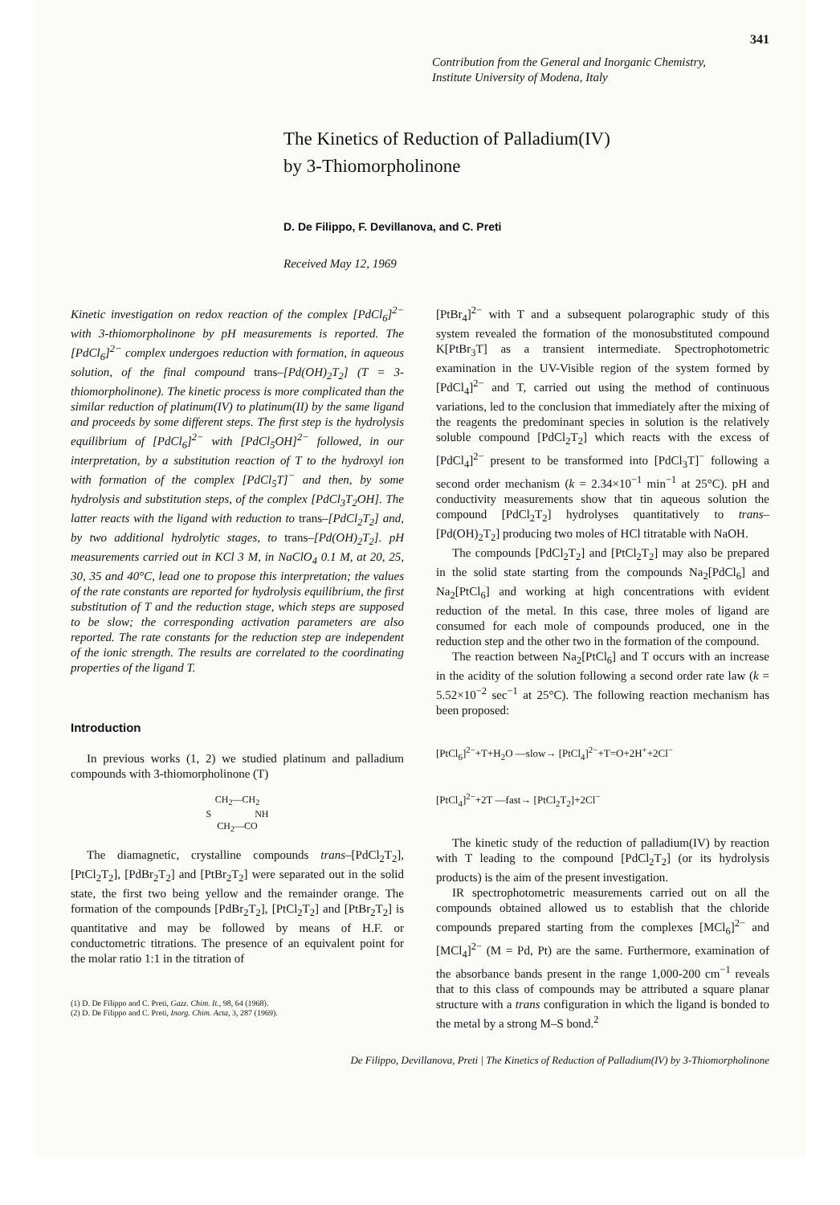341
Contribution from the General and Inorganic Chemistry,
Institute University of Modena, Italy
The Kinetics of Reduction of Palladium(IV)
by 3-Thiomorpholinone
D. De Filippo, F. Devillanova, and C. Preti
Received May 12, 1969
Kinetic investigation on redox reaction of the complex [PdCl<sub>6</sub>]<sup>2−</sup> with 3-thiomorpholinone by pH measurements is reported. The [PdCl<sub>6</sub>]<sup>2−</sup> complex undergoes reduction with formation, in aqueous solution, of the final compound trans–[Pd(OH)<sub>2</sub>T<sub>2</sub>] (T = 3-thiomorpholinone). The kinetic process is more complicated than the similar reduction of platinum(IV) to platinum(II) by the same ligand and proceeds by some different steps. The first step is the hydrolysis equilibrium of [PdCl<sub>6</sub>]<sup>2−</sup> with [PdCl<sub>5</sub>OH]<sup>2−</sup> followed, in our interpretation, by a substitution reaction of T to the hydroxyl ion with formation of the complex [PdCl<sub>5</sub>T]<sup>−</sup> and then, by some hydrolysis and substitution steps, of the complex [PdCl<sub>3</sub>T<sub>2</sub>OH]. The latter reacts with the ligand with reduction to trans–[PdCl<sub>2</sub>T<sub>2</sub>] and, by two additional hydrolytic stages, to trans–[Pd(OH)<sub>2</sub>T<sub>2</sub>]. pH measurements carried out in KCl 3 M, in NaClO<sub>4</sub> 0.1 M, at 20, 25, 30, 35 and 40°C, lead one to propose this interpretation; the values of the rate constants are reported for hydrolysis equilibrium, the first substitution of T and the reduction stage, which steps are supposed to be slow; the corresponding activation parameters are also reported. The rate constants for the reduction step are independent of the ionic strength. The results are correlated to the coordinating properties of the ligand T.
Introduction
In previous works (1, 2) we studied platinum and palladium compounds with 3-thiomorpholinone (T)
CH<sub>2</sub>—CH<sub>2</sub>
S NH
CH<sub>2</sub>—CO
The diamagnetic, crystalline compounds trans–[PdCl<sub>2</sub>T<sub>2</sub>], [PtCl<sub>2</sub>T<sub>2</sub>], [PdBr<sub>2</sub>T<sub>2</sub>] and [PtBr<sub>2</sub>T<sub>2</sub>] were separated out in the solid state, the first two being yellow and the remainder orange. The formation of the compounds [PdBr<sub>2</sub>T<sub>2</sub>], [PtCl<sub>2</sub>T<sub>2</sub>] and [PtBr<sub>2</sub>T<sub>2</sub>] is quantitative and may be followed by means of H.F. or conductometric titrations. The presence of an equivalent point for the molar ratio 1:1 in the titration of
(1) D. De Filippo and C. Preti, Gazz. Chim. It., 98, 64 (1968).
(2) D. De Filippo and C. Preti, Inorg. Chim. Acta, 3, 287 (1969).
[PtBr<sub>4</sub>]<sup>2−</sup> with T and a subsequent polarographic study of this system revealed the formation of the monosubstituted compound K[PtBr<sub>3</sub>T] as a transient intermediate. Spectrophotometric examination in the UV-Visible region of the system formed by [PdCl<sub>4</sub>]<sup>2−</sup> and T, carried out using the method of continuous variations, led to the conclusion that immediately after the mixing of the reagents the predominant species in solution is the relatively soluble compound [PdCl<sub>2</sub>T<sub>2</sub>] which reacts with the excess of [PdCl<sub>4</sub>]<sup>2−</sup> present to be transformed into [PdCl<sub>3</sub>T]<sup>−</sup> following a second order mechanism (k = 2.34×10<sup>−1</sup> min<sup>−1</sup> at 25°C). pH and conductivity measurements show that tin aqueous solution the compound [PdCl<sub>2</sub>T<sub>2</sub>] hydrolyses quantitatively to trans–[Pd(OH)<sub>2</sub>T<sub>2</sub>] producing two moles of HCl titratable with NaOH.
The compounds [PdCl<sub>2</sub>T<sub>2</sub>] and [PtCl<sub>2</sub>T<sub>2</sub>] may also be prepared in the solid state starting from the compounds Na<sub>2</sub>[PdCl<sub>6</sub>] and Na<sub>2</sub>[PtCl<sub>6</sub>] and working at high concentrations with evident reduction of the metal. In this case, three moles of ligand are consumed for each mole of compounds produced, one in the reduction step and the other two in the formation of the compound.
The reaction between Na<sub>2</sub>[PtCl<sub>6</sub>] and T occurs with an increase in the acidity of the solution following a second order rate law (k = 5.52×10<sup>−2</sup> sec<sup>−1</sup> at 25°C). The following reaction mechanism has been proposed:
[PtCl<sub>6</sub>]<sup>2−</sup>+T+H<sub>2</sub>O —slow→ [PtCl<sub>4</sub>]<sup>2−</sup>+T=O+2H<sup>+</sup>+2Cl<sup>−</sup>
[PtCl<sub>4</sub>]<sup>2−</sup>+2T —fast→ [PtCl<sub>2</sub>T<sub>2</sub>]+2Cl<sup>−</sup>
The kinetic study of the reduction of palladium(IV) by reaction with T leading to the compound [PdCl<sub>2</sub>T<sub>2</sub>] (or its hydrolysis products) is the aim of the present investigation.
IR spectrophotometric measurements carried out on all the compounds obtained allowed us to establish that the chloride compounds prepared starting from the complexes [MCl<sub>6</sub>]<sup>2−</sup> and [MCl<sub>4</sub>]<sup>2−</sup> (M = Pd, Pt) are the same. Furthermore, examination of the absorbance bands present in the range 1,000-200 cm<sup>−1</sup> reveals that to this class of compounds may be attributed a square planar structure with a trans configuration in which the ligand is bonded to the metal by a strong M–S bond.<sup>2</sup>
De Filippo, Devillanova, Preti | The Kinetics of Reduction of Palladium(IV) by 3-Thiomorpholinone